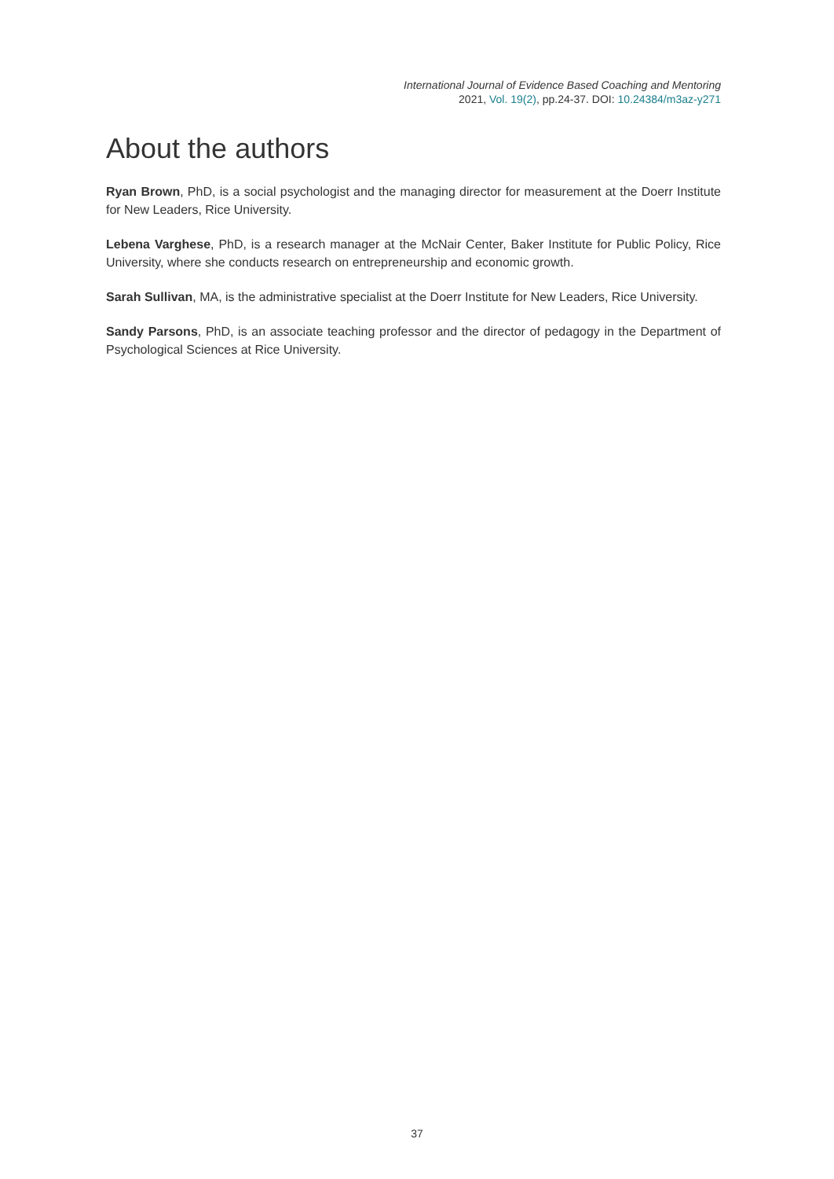International Journal of Evidence Based Coaching and Mentoring
2021, Vol. 19(2), pp.24-37. DOI: 10.24384/m3az-y271
About the authors
Ryan Brown, PhD, is a social psychologist and the managing director for measurement at the Doerr Institute for New Leaders, Rice University.
Lebena Varghese, PhD, is a research manager at the McNair Center, Baker Institute for Public Policy, Rice University, where she conducts research on entrepreneurship and economic growth.
Sarah Sullivan, MA, is the administrative specialist at the Doerr Institute for New Leaders, Rice University.
Sandy Parsons, PhD, is an associate teaching professor and the director of pedagogy in the Department of Psychological Sciences at Rice University.
37